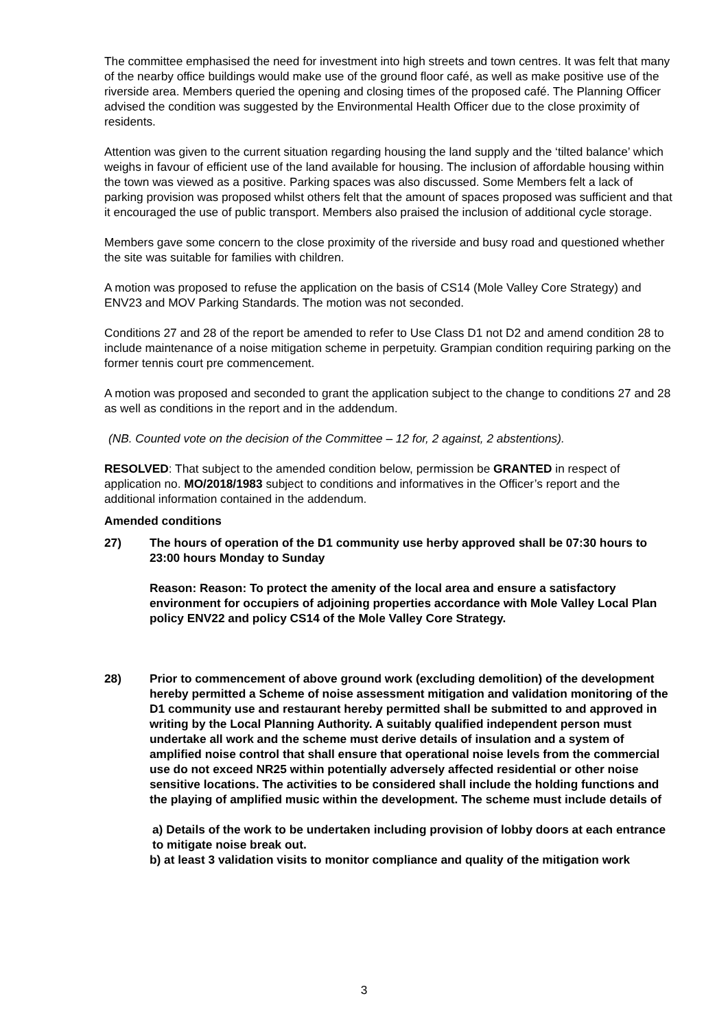The committee emphasised the need for investment into high streets and town centres. It was felt that many of the nearby office buildings would make use of the ground floor café, as well as make positive use of the riverside area. Members queried the opening and closing times of the proposed café. The Planning Officer advised the condition was suggested by the Environmental Health Officer due to the close proximity of residents.
Attention was given to the current situation regarding housing the land supply and the ‘tilted balance’ which weighs in favour of efficient use of the land available for housing. The inclusion of affordable housing within the town was viewed as a positive. Parking spaces was also discussed. Some Members felt a lack of parking provision was proposed whilst others felt that the amount of spaces proposed was sufficient and that it encouraged the use of public transport. Members also praised the inclusion of additional cycle storage.
Members gave some concern to the close proximity of the riverside and busy road and questioned whether the site was suitable for families with children.
A motion was proposed to refuse the application on the basis of CS14 (Mole Valley Core Strategy) and ENV23 and MOV Parking Standards. The motion was not seconded.
Conditions 27 and 28 of the report be amended to refer to Use Class D1 not D2 and amend condition 28 to include maintenance of a noise mitigation scheme in perpetuity. Grampian condition requiring parking on the former tennis court pre commencement.
A motion was proposed and seconded to grant the application subject to the change to conditions 27 and 28 as well as conditions in the report and in the addendum.
(NB. Counted vote on the decision of the Committee – 12 for, 2 against, 2 abstentions).
RESOLVED: That subject to the amended condition below, permission be GRANTED in respect of application no. MO/2018/1983 subject to conditions and informatives in the Officer’s report and the additional information contained in the addendum.
Amended conditions
27) The hours of operation of the D1 community use herby approved shall be 07:30 hours to 23:00 hours Monday to Sunday
Reason: Reason: To protect the amenity of the local area and ensure a satisfactory environment for occupiers of adjoining properties accordance with Mole Valley Local Plan policy ENV22 and policy CS14 of the Mole Valley Core Strategy.
28) Prior to commencement of above ground work (excluding demolition) of the development hereby permitted a Scheme of noise assessment mitigation and validation monitoring of the D1 community use and restaurant hereby permitted shall be submitted to and approved in writing by the Local Planning Authority. A suitably qualified independent person must undertake all work and the scheme must derive details of insulation and a system of amplified noise control that shall ensure that operational noise levels from the commercial use do not exceed NR25 within potentially adversely affected residential or other noise sensitive locations. The activities to be considered shall include the holding functions and the playing of amplified music within the development. The scheme must include details of
a) Details of the work to be undertaken including provision of lobby doors at each entrance to mitigate noise break out.
b) at least 3 validation visits to monitor compliance and quality of the mitigation work
3